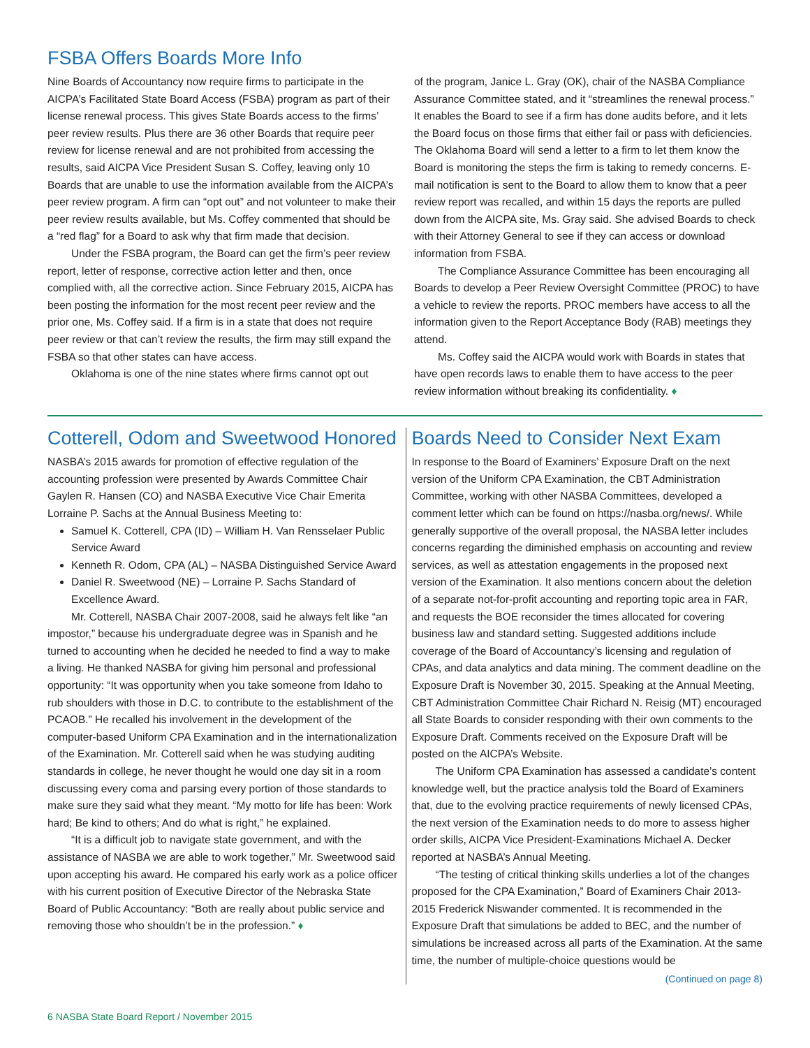FSBA Offers Boards More Info
Nine Boards of Accountancy now require firms to participate in the AICPA’s Facilitated State Board Access (FSBA) program as part of their license renewal process. This gives State Boards access to the firms’ peer review results. Plus there are 36 other Boards that require peer review for license renewal and are not prohibited from accessing the results, said AICPA Vice President Susan S. Coffey, leaving only 10 Boards that are unable to use the information available from the AICPA’s peer review program. A firm can “opt out” and not volunteer to make their peer review results available, but Ms. Coffey commented that should be a “red flag” for a Board to ask why that firm made that decision.
Under the FSBA program, the Board can get the firm’s peer review report, letter of response, corrective action letter and then, once complied with, all the corrective action. Since February 2015, AICPA has been posting the information for the most recent peer review and the prior one, Ms. Coffey said. If a firm is in a state that does not require peer review or that can’t review the results, the firm may still expand the FSBA so that other states can have access.
Oklahoma is one of the nine states where firms cannot opt out
of the program, Janice L. Gray (OK), chair of the NASBA Compliance Assurance Committee stated, and it “streamlines the renewal process.” It enables the Board to see if a firm has done audits before, and it lets the Board focus on those firms that either fail or pass with deficiencies. The Oklahoma Board will send a letter to a firm to let them know the Board is monitoring the steps the firm is taking to remedy concerns. E-mail notification is sent to the Board to allow them to know that a peer review report was recalled, and within 15 days the reports are pulled down from the AICPA site, Ms. Gray said. She advised Boards to check with their Attorney General to see if they can access or download information from FSBA.
The Compliance Assurance Committee has been encouraging all Boards to develop a Peer Review Oversight Committee (PROC) to have a vehicle to review the reports. PROC members have access to all the information given to the Report Acceptance Body (RAB) meetings they attend.
Ms. Coffey said the AICPA would work with Boards in states that have open records laws to enable them to have access to the peer review information without breaking its confidentiality. ♦
Cotterell, Odom and Sweetwood Honored
NASBA’s 2015 awards for promotion of effective regulation of the accounting profession were presented by Awards Committee Chair Gaylen R. Hansen (CO) and NASBA Executive Vice Chair Emerita Lorraine P. Sachs at the Annual Business Meeting to:
Samuel K. Cotterell, CPA (ID) – William H. Van Rensselaer Public Service Award
Kenneth R. Odom, CPA (AL) – NASBA Distinguished Service Award
Daniel R. Sweetwood (NE) – Lorraine P. Sachs Standard of Excellence Award.
Mr. Cotterell, NASBA Chair 2007-2008, said he always felt like “an impostor,” because his undergraduate degree was in Spanish and he turned to accounting when he decided he needed to find a way to make a living. He thanked NASBA for giving him personal and professional opportunity: “It was opportunity when you take someone from Idaho to rub shoulders with those in D.C. to contribute to the establishment of the PCAOB.” He recalled his involvement in the development of the computer-based Uniform CPA Examination and in the internationalization of the Examination. Mr. Cotterell said when he was studying auditing standards in college, he never thought he would one day sit in a room discussing every coma and parsing every portion of those standards to make sure they said what they meant. “My motto for life has been: Work hard; Be kind to others; And do what is right,” he explained.
“It is a difficult job to navigate state government, and with the assistance of NASBA we are able to work together,” Mr. Sweetwood said upon accepting his award. He compared his early work as a police officer with his current position of Executive Director of the Nebraska State Board of Public Accountancy: “Both are really about public service and removing those who shouldn’t be in the profession.” ♦
Boards Need to Consider Next Exam
In response to the Board of Examiners’ Exposure Draft on the next version of the Uniform CPA Examination, the CBT Administration Committee, working with other NASBA Committees, developed a comment letter which can be found on https://nasba.org/news/. While generally supportive of the overall proposal, the NASBA letter includes concerns regarding the diminished emphasis on accounting and review services, as well as attestation engagements in the proposed next version of the Examination. It also mentions concern about the deletion of a separate not-for-profit accounting and reporting topic area in FAR, and requests the BOE reconsider the times allocated for covering business law and standard setting. Suggested additions include coverage of the Board of Accountancy’s licensing and regulation of CPAs, and data analytics and data mining. The comment deadline on the Exposure Draft is November 30, 2015. Speaking at the Annual Meeting, CBT Administration Committee Chair Richard N. Reisig (MT) encouraged all State Boards to consider responding with their own comments to the Exposure Draft. Comments received on the Exposure Draft will be posted on the AICPA’s Website.
The Uniform CPA Examination has assessed a candidate’s content knowledge well, but the practice analysis told the Board of Examiners that, due to the evolving practice requirements of newly licensed CPAs, the next version of the Examination needs to do more to assess higher order skills, AICPA Vice President-Examinations Michael A. Decker reported at NASBA’s Annual Meeting.
“The testing of critical thinking skills underlies a lot of the changes proposed for the CPA Examination,” Board of Examiners Chair 2013-2015 Frederick Niswander commented. It is recommended in the Exposure Draft that simulations be added to BEC, and the number of simulations be increased across all parts of the Examination. At the same time, the number of multiple-choice questions would be
(Continued on page 8)
6 NASBA State Board Report / November 2015